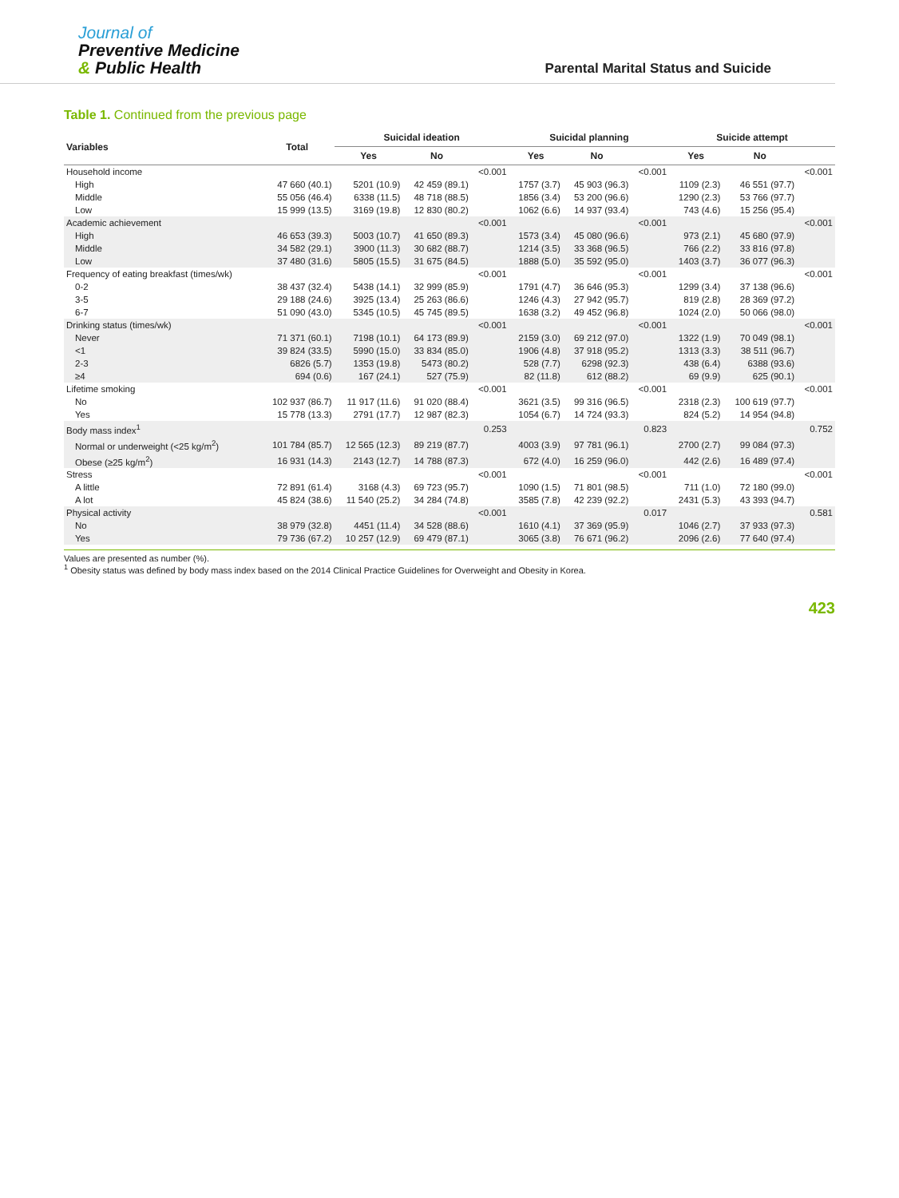Journal of
Preventive Medicine
& Public Health
Parental Marital Status and Suicide
Table 1. Continued from the previous page
| Variables | Total | Suicidal ideation | | | Suicidal planning | | | Suicide attempt | | |
| --- | --- | --- | --- | --- | --- | --- | --- | --- | --- | --- |
| | | Yes | No | | Yes | No | | Yes | No | |
| Household income | | | | <0.001 | | | <0.001 | | | <0.001 |
| High | 47 660 (40.1) | 5201 (10.9) | 42 459 (89.1) | | 1757 (3.7) | 45 903 (96.3) | | 1109 (2.3) | 46 551 (97.7) | |
| Middle | 55 056 (46.4) | 6338 (11.5) | 48 718 (88.5) | | 1856 (3.4) | 53 200 (96.6) | | 1290 (2.3) | 53 766 (97.7) | |
| Low | 15 999 (13.5) | 3169 (19.8) | 12 830 (80.2) | | 1062 (6.6) | 14 937 (93.4) | | 743 (4.6) | 15 256 (95.4) | |
| Academic achievement | | | | <0.001 | | | <0.001 | | | <0.001 |
| High | 46 653 (39.3) | 5003 (10.7) | 41 650 (89.3) | | 1573 (3.4) | 45 080 (96.6) | | 973 (2.1) | 45 680 (97.9) | |
| Middle | 34 582 (29.1) | 3900 (11.3) | 30 682 (88.7) | | 1214 (3.5) | 33 368 (96.5) | | 766 (2.2) | 33 816 (97.8) | |
| Low | 37 480 (31.6) | 5805 (15.5) | 31 675 (84.5) | | 1888 (5.0) | 35 592 (95.0) | | 1403 (3.7) | 36 077 (96.3) | |
| Frequency of eating breakfast (times/wk) | | | | <0.001 | | | <0.001 | | | <0.001 |
| 0-2 | 38 437 (32.4) | 5438 (14.1) | 32 999 (85.9) | | 1791 (4.7) | 36 646 (95.3) | | 1299 (3.4) | 37 138 (96.6) | |
| 3-5 | 29 188 (24.6) | 3925 (13.4) | 25 263 (86.6) | | 1246 (4.3) | 27 942 (95.7) | | 819 (2.8) | 28 369 (97.2) | |
| 6-7 | 51 090 (43.0) | 5345 (10.5) | 45 745 (89.5) | | 1638 (3.2) | 49 452 (96.8) | | 1024 (2.0) | 50 066 (98.0) | |
| Drinking status (times/wk) | | | | <0.001 | | | <0.001 | | | <0.001 |
| Never | 71 371 (60.1) | 7198 (10.1) | 64 173 (89.9) | | 2159 (3.0) | 69 212 (97.0) | | 1322 (1.9) | 70 049 (98.1) | |
| <1 | 39 824 (33.5) | 5990 (15.0) | 33 834 (85.0) | | 1906 (4.8) | 37 918 (95.2) | | 1313 (3.3) | 38 511 (96.7) | |
| 2-3 | 6826 (5.7) | 1353 (19.8) | 5473 (80.2) | | 528 (7.7) | 6298 (92.3) | | 438 (6.4) | 6388 (93.6) | |
| ≥4 | 694 (0.6) | 167 (24.1) | 527 (75.9) | | 82 (11.8) | 612 (88.2) | | 69 (9.9) | 625 (90.1) | |
| Lifetime smoking | | | | <0.001 | | | <0.001 | | | <0.001 |
| No | 102 937 (86.7) | 11 917 (11.6) | 91 020 (88.4) | | 3621 (3.5) | 99 316 (96.5) | | 2318 (2.3) | 100 619 (97.7) | |
| Yes | 15 778 (13.3) | 2791 (17.7) | 12 987 (82.3) | | 1054 (6.7) | 14 724 (93.3) | | 824 (5.2) | 14 954 (94.8) | |
| Body mass index<sup>1</sup> | | | | 0.253 | | | 0.823 | | | 0.752 |
| Normal or underweight (<25 kg/m<sup>2</sup>) | 101 784 (85.7) | 12 565 (12.3) | 89 219 (87.7) | | 4003 (3.9) | 97 781 (96.1) | | 2700 (2.7) | 99 084 (97.3) | |
| Obese (≥25 kg/m<sup>2</sup>) | 16 931 (14.3) | 2143 (12.7) | 14 788 (87.3) | | 672 (4.0) | 16 259 (96.0) | | 442 (2.6) | 16 489 (97.4) | |
| Stress | | | | <0.001 | | | <0.001 | | | <0.001 |
| A little | 72 891 (61.4) | 3168 (4.3) | 69 723 (95.7) | | 1090 (1.5) | 71 801 (98.5) | | 711 (1.0) | 72 180 (99.0) | |
| A lot | 45 824 (38.6) | 11 540 (25.2) | 34 284 (74.8) | | 3585 (7.8) | 42 239 (92.2) | | 2431 (5.3) | 43 393 (94.7) | |
| Physical activity | | | | <0.001 | | | 0.017 | | | 0.581 |
| No | 38 979 (32.8) | 4451 (11.4) | 34 528 (88.6) | | 1610 (4.1) | 37 369 (95.9) | | 1046 (2.7) | 37 933 (97.3) | |
| Yes | 79 736 (67.2) | 10 257 (12.9) | 69 479 (87.1) | | 3065 (3.8) | 76 671 (96.2) | | 2096 (2.6) | 77 640 (97.4) | |
Values are presented as number (%).
<sup>1</sup> Obesity status was defined by body mass index based on the 2014 Clinical Practice Guidelines for Overweight and Obesity in Korea.
423